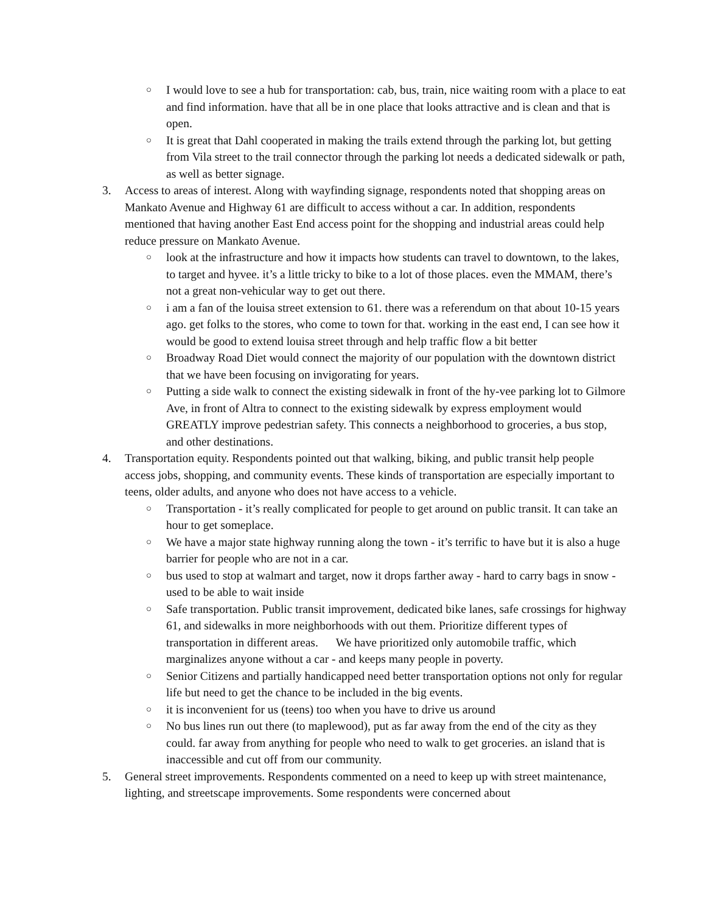○ I would love to see a hub for transportation: cab, bus, train, nice waiting room with a place to eat and find information. have that all be in one place that looks attractive and is clean and that is open.
○ It is great that Dahl cooperated in making the trails extend through the parking lot, but getting from Vila street to the trail connector through the parking lot needs a dedicated sidewalk or path, as well as better signage.
3. Access to areas of interest. Along with wayfinding signage, respondents noted that shopping areas on Mankato Avenue and Highway 61 are difficult to access without a car. In addition, respondents mentioned that having another East End access point for the shopping and industrial areas could help reduce pressure on Mankato Avenue.
○ look at the infrastructure and how it impacts how students can travel to downtown, to the lakes, to target and hyvee. it’s a little tricky to bike to a lot of those places. even the MMAM, there’s not a great non-vehicular way to get out there.
○ i am a fan of the louisa street extension to 61. there was a referendum on that about 10-15 years ago. get folks to the stores, who come to town for that. working in the east end, I can see how it would be good to extend louisa street through and help traffic flow a bit better
○ Broadway Road Diet would connect the majority of our population with the downtown district that we have been focusing on invigorating for years.
○ Putting a side walk to connect the existing sidewalk in front of the hy-vee parking lot to Gilmore Ave, in front of Altra to connect to the existing sidewalk by express employment would GREATLY improve pedestrian safety. This connects a neighborhood to groceries, a bus stop, and other destinations.
4. Transportation equity. Respondents pointed out that walking, biking, and public transit help people access jobs, shopping, and community events. These kinds of transportation are especially important to teens, older adults, and anyone who does not have access to a vehicle.
○ Transportation - it’s really complicated for people to get around on public transit. It can take an hour to get someplace.
○ We have a major state highway running along the town - it’s terrific to have but it is also a huge barrier for people who are not in a car.
○ bus used to stop at walmart and target, now it drops farther away - hard to carry bags in snow - used to be able to wait inside
○ Safe transportation. Public transit improvement, dedicated bike lanes, safe crossings for highway 61, and sidewalks in more neighborhoods with out them. Prioritize different types of transportation in different areas. We have prioritized only automobile traffic, which marginalizes anyone without a car - and keeps many people in poverty.
○ Senior Citizens and partially handicapped need better transportation options not only for regular life but need to get the chance to be included in the big events.
○ it is inconvenient for us (teens) too when you have to drive us around
○ No bus lines run out there (to maplewood), put as far away from the end of the city as they could. far away from anything for people who need to walk to get groceries. an island that is inaccessible and cut off from our community.
5. General street improvements. Respondents commented on a need to keep up with street maintenance, lighting, and streetscape improvements. Some respondents were concerned about